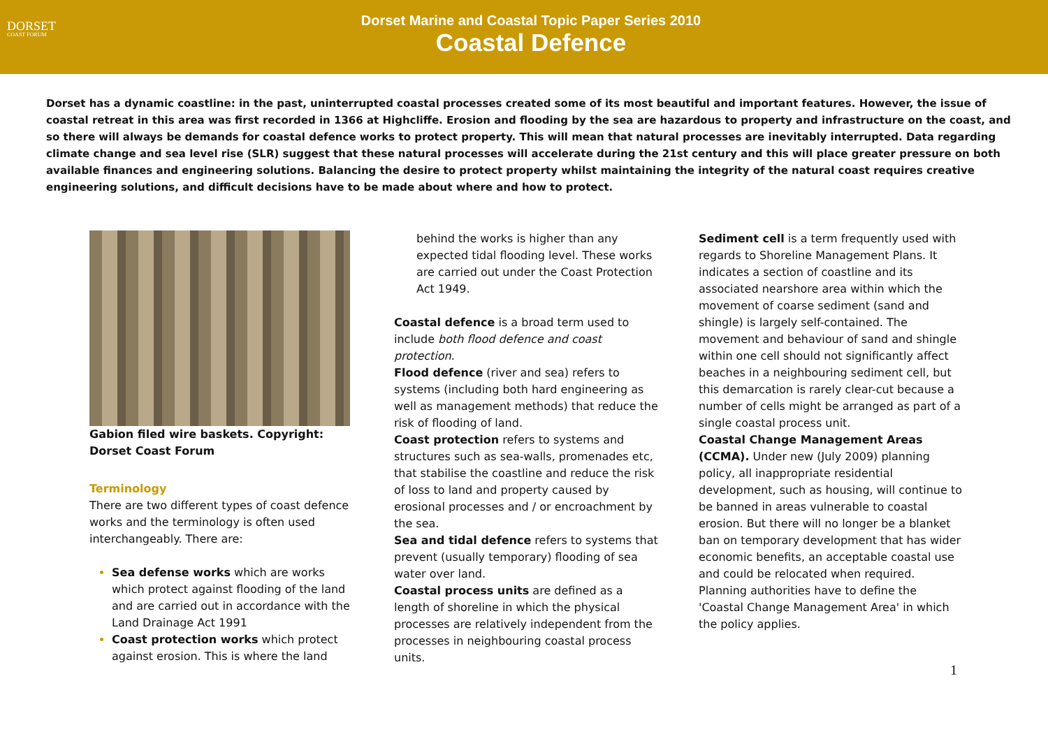DORSET
COAST FORUM
Dorset Marine and Coastal Topic Paper Series 2010
Coastal Defence
Dorset has a dynamic coastline: in the past, uninterrupted coastal processes created some of its most beautiful and important features. However, the issue of coastal retreat in this area was first recorded in 1366 at Highcliffe. Erosion and flooding by the sea are hazardous to property and infrastructure on the coast, and so there will always be demands for coastal defence works to protect property. This will mean that natural processes are inevitably interrupted. Data regarding climate change and sea level rise (SLR) suggest that these natural processes will accelerate during the 21st century and this will place greater pressure on both available finances and engineering solutions. Balancing the desire to protect property whilst maintaining the integrity of the natural coast requires creative engineering solutions, and difficult decisions have to be made about where and how to protect.
Gabion filed wire baskets. Copyright: Dorset Coast Forum
Terminology
There are two different types of coast defence works and the terminology is often used interchangeably. There are:
Sea defense works which are works which protect against flooding of the land and are carried out in accordance with the Land Drainage Act 1991
Coast protection works which protect against erosion. This is where the land
behind the works is higher than any expected tidal flooding level. These works are carried out under the Coast Protection Act 1949.
Coastal defence is a broad term used to include both flood defence and coast protection.
Flood defence (river and sea) refers to systems (including both hard engineering as well as management methods) that reduce the risk of flooding of land.
Coast protection refers to systems and structures such as sea-walls, promenades etc, that stabilise the coastline and reduce the risk of loss to land and property caused by erosional processes and / or encroachment by the sea.
Sea and tidal defence refers to systems that prevent (usually temporary) flooding of sea water over land.
Coastal process units are defined as a length of shoreline in which the physical processes are relatively independent from the processes in neighbouring coastal process units.
Sediment cell is a term frequently used with regards to Shoreline Management Plans. It indicates a section of coastline and its associated nearshore area within which the movement of coarse sediment (sand and shingle) is largely self-contained. The movement and behaviour of sand and shingle within one cell should not significantly affect beaches in a neighbouring sediment cell, but this demarcation is rarely clear-cut because a number of cells might be arranged as part of a single coastal process unit.
Coastal Change Management Areas (CCMA). Under new (July 2009) planning policy, all inappropriate residential development, such as housing, will continue to be banned in areas vulnerable to coastal erosion. But there will no longer be a blanket ban on temporary development that has wider economic benefits, an acceptable coastal use and could be relocated when required. Planning authorities have to define the 'Coastal Change Management Area' in which the policy applies.
1